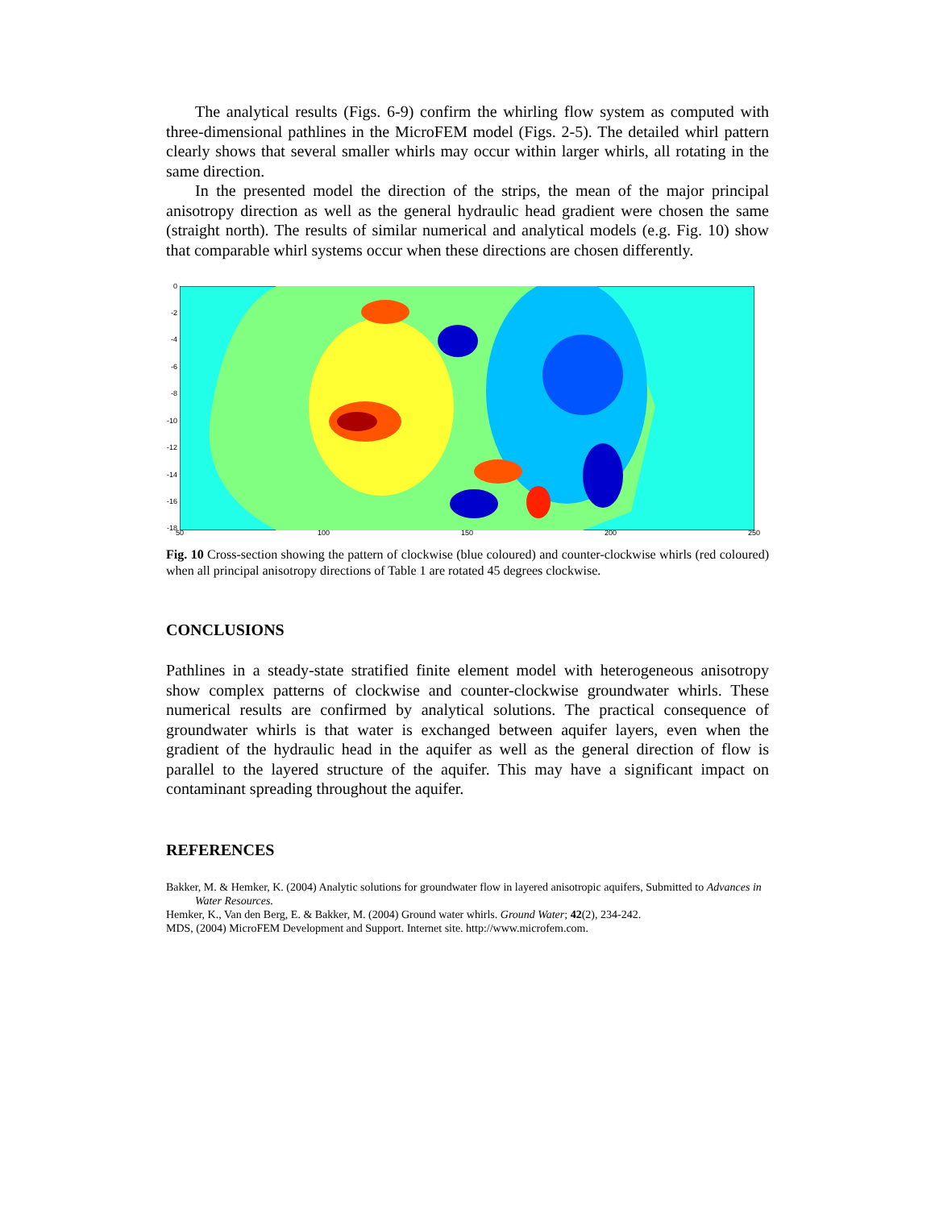The analytical results (Figs. 6-9) confirm the whirling flow system as computed with three-dimensional pathlines in the MicroFEM model (Figs. 2-5). The detailed whirl pattern clearly shows that several smaller whirls may occur within larger whirls, all rotating in the same direction.
In the presented model the direction of the strips, the mean of the major principal anisotropy direction as well as the general hydraulic head gradient were chosen the same (straight north). The results of similar numerical and analytical models (e.g. Fig. 10) show that comparable whirl systems occur when these directions are chosen differently.
0
-2
-4
-6
-8
-10
-12
-14
-16
-18
50 100 150 200 250
Fig. 10 Cross-section showing the pattern of clockwise (blue coloured) and counter-clockwise whirls (red coloured) when all principal anisotropy directions of Table 1 are rotated 45 degrees clockwise.
CONCLUSIONS
Pathlines in a steady-state stratified finite element model with heterogeneous anisotropy show complex patterns of clockwise and counter-clockwise groundwater whirls. These numerical results are confirmed by analytical solutions. The practical consequence of groundwater whirls is that water is exchanged between aquifer layers, even when the gradient of the hydraulic head in the aquifer as well as the general direction of flow is parallel to the layered structure of the aquifer. This may have a significant impact on contaminant spreading throughout the aquifer.
REFERENCES
Bakker, M. & Hemker, K. (2004) Analytic solutions for groundwater flow in layered anisotropic aquifers, Submitted to Advances in Water Resources.
Hemker, K., Van den Berg, E. & Bakker, M. (2004) Ground water whirls. Ground Water; 42(2), 234-242.
MDS, (2004) MicroFEM Development and Support. Internet site. http://www.microfem.com.